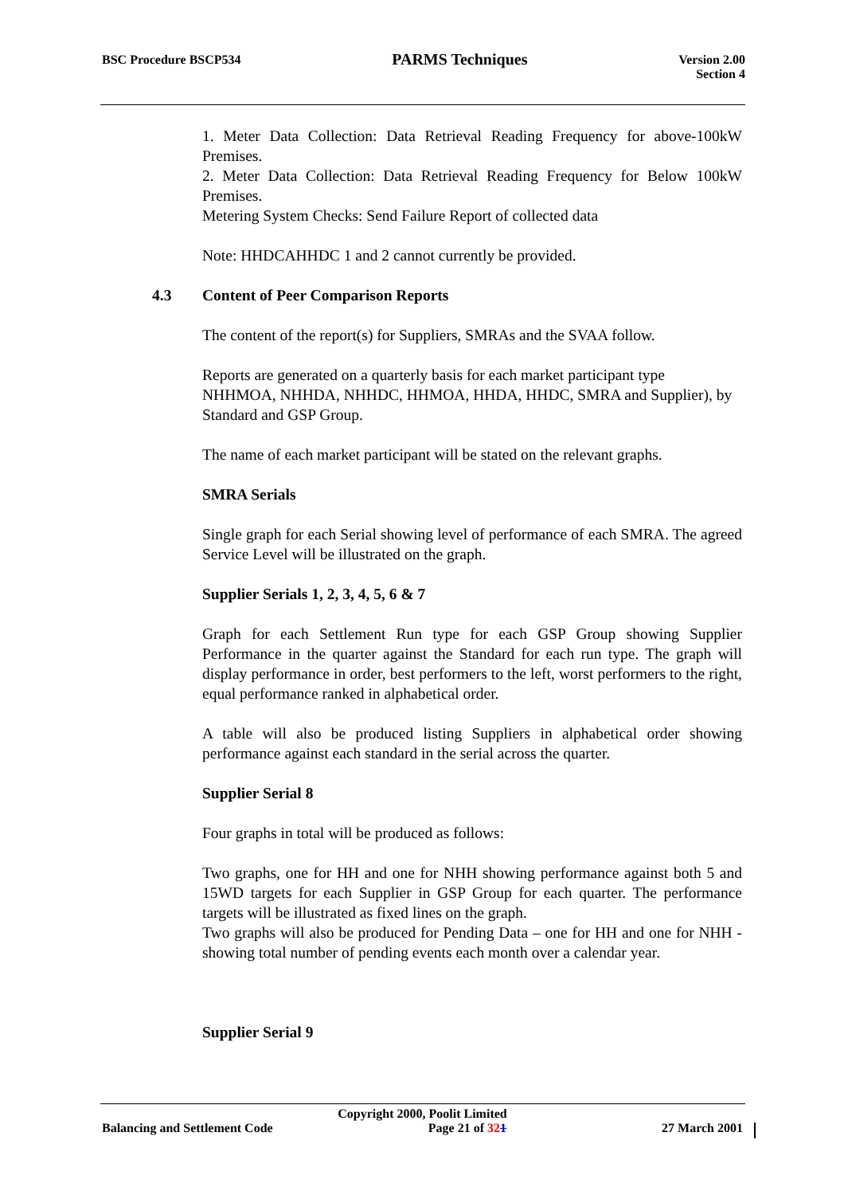BSC Procedure BSCP534
PARMS Techniques
Version 2.00
Section 4
1. Meter Data Collection: Data Retrieval Reading Frequency for above-100kW Premises.
2. Meter Data Collection: Data Retrieval Reading Frequency for Below 100kW Premises.
Metering System Checks: Send Failure Report of collected data
Note: HHDCAHHDC 1 and 2 cannot currently be provided.
4.3 Content of Peer Comparison Reports
The content of the report(s) for Suppliers, SMRAs and the SVAA follow.
Reports are generated on a quarterly basis for each market participant type NHHMOA, NHHDA, NHHDC, HHMOA, HHDA, HHDC, SMRA and Supplier), by Standard and GSP Group.
The name of each market participant will be stated on the relevant graphs.
SMRA Serials
Single graph for each Serial showing level of performance of each SMRA. The agreed Service Level will be illustrated on the graph.
Supplier Serials 1, 2, 3, 4, 5, 6 & 7
Graph for each Settlement Run type for each GSP Group showing Supplier Performance in the quarter against the Standard for each run type. The graph will display performance in order, best performers to the left, worst performers to the right, equal performance ranked in alphabetical order.
A table will also be produced listing Suppliers in alphabetical order showing performance against each standard in the serial across the quarter.
Supplier Serial 8
Four graphs in total will be produced as follows:
Two graphs, one for HH and one for NHH showing performance against both 5 and 15WD targets for each Supplier in GSP Group for each quarter. The performance targets will be illustrated as fixed lines on the graph.
Two graphs will also be produced for Pending Data – one for HH and one for NHH - showing total number of pending events each month over a calendar year.
Supplier Serial 9
Copyright 2000, Poolit Limited
Balancing and Settlement Code Page 21 of 321 27 March 2001